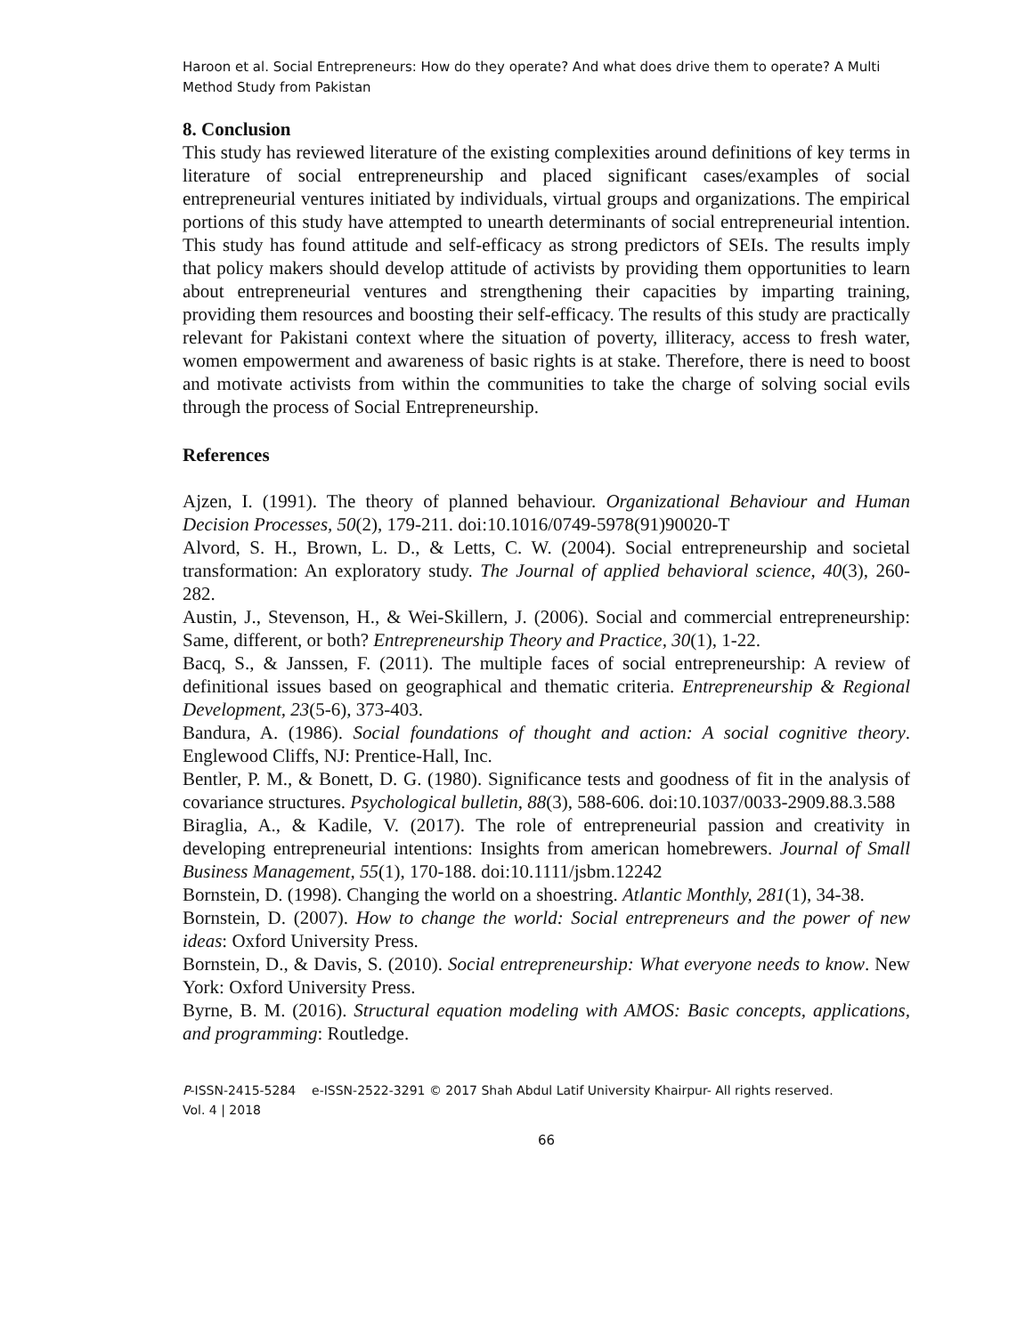Haroon et al. Social Entrepreneurs: How do they operate? And what does drive them to operate? A Multi Method Study from Pakistan
8. Conclusion
This study has reviewed literature of the existing complexities around definitions of key terms in literature of social entrepreneurship and placed significant cases/examples of social entrepreneurial ventures initiated by individuals, virtual groups and organizations. The empirical portions of this study have attempted to unearth determinants of social entrepreneurial intention. This study has found attitude and self-efficacy as strong predictors of SEIs. The results imply that policy makers should develop attitude of activists by providing them opportunities to learn about entrepreneurial ventures and strengthening their capacities by imparting training, providing them resources and boosting their self-efficacy. The results of this study are practically relevant for Pakistani context where the situation of poverty, illiteracy, access to fresh water, women empowerment and awareness of basic rights is at stake. Therefore, there is need to boost and motivate activists from within the communities to take the charge of solving social evils through the process of Social Entrepreneurship.
References
Ajzen, I. (1991). The theory of planned behaviour. Organizational Behaviour and Human Decision Processes, 50(2), 179-211. doi:10.1016/0749-5978(91)90020-T
Alvord, S. H., Brown, L. D., & Letts, C. W. (2004). Social entrepreneurship and societal transformation: An exploratory study. The Journal of applied behavioral science, 40(3), 260-282.
Austin, J., Stevenson, H., & Wei-Skillern, J. (2006). Social and commercial entrepreneurship: Same, different, or both? Entrepreneurship Theory and Practice, 30(1), 1-22.
Bacq, S., & Janssen, F. (2011). The multiple faces of social entrepreneurship: A review of definitional issues based on geographical and thematic criteria. Entrepreneurship & Regional Development, 23(5-6), 373-403.
Bandura, A. (1986). Social foundations of thought and action: A social cognitive theory. Englewood Cliffs, NJ: Prentice-Hall, Inc.
Bentler, P. M., & Bonett, D. G. (1980). Significance tests and goodness of fit in the analysis of covariance structures. Psychological bulletin, 88(3), 588-606. doi:10.1037/0033-2909.88.3.588
Biraglia, A., & Kadile, V. (2017). The role of entrepreneurial passion and creativity in developing entrepreneurial intentions: Insights from american homebrewers. Journal of Small Business Management, 55(1), 170-188. doi:10.1111/jsbm.12242
Bornstein, D. (1998). Changing the world on a shoestring. Atlantic Monthly, 281(1), 34-38.
Bornstein, D. (2007). How to change the world: Social entrepreneurs and the power of new ideas: Oxford University Press.
Bornstein, D., & Davis, S. (2010). Social entrepreneurship: What everyone needs to know. New York: Oxford University Press.
Byrne, B. M. (2016). Structural equation modeling with AMOS: Basic concepts, applications, and programming: Routledge.
P-ISSN-2415-5284 e-ISSN-2522-3291 © 2017 Shah Abdul Latif University Khairpur- All rights reserved.
Vol. 4 | 2018
66